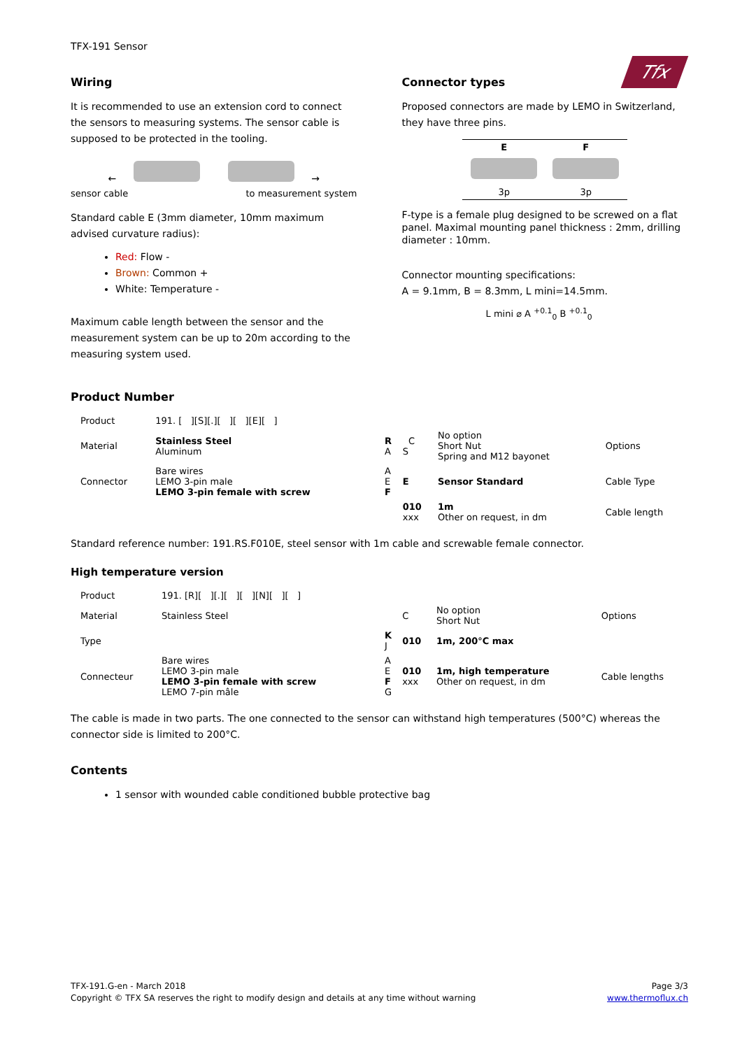Tfx
TFX-191 Sensor
Wiring
It is recommended to use an extension cord to connect the sensors to measuring systems. The sensor cable is supposed to be protected in the tooling.
← →
sensor cable to measurement system
Standard cable E (3mm diameter, 10mm maximum advised curvature radius):
Red: Flow -
Brown: Common +
White: Temperature -
Maximum cable length between the sensor and the measurement system can be up to 20m according to the measuring system used.
Connector types
Proposed connectors are made by LEMO in Switzerland, they have three pins.
| E | F |
| --- | --- |
| 3p | 3p |
F-type is a female plug designed to be screwed on a flat panel. Maximal mounting panel thickness : 2mm, drilling diameter : 10mm.
Connector mounting specifications:
A = 9.1mm, B = 8.3mm, L mini=14.5mm.
L mini ⌀ A <sup>+0.1</sup><sub>0</sub> B <sup>+0.1</sup><sub>0</sub>
Product Number
| Product | 191. [ ][S][.][ ][ ][E][ ] | | | | |
| Material | Stainless Steel Aluminum | R A | C S | No option Short Nut Spring and M12 bayonet | Options |
| Connector | Bare wires LEMO 3-pin male LEMO 3-pin female with screw | A E F | E | Sensor Standard | Cable Type |
| | | | 010 xxx | 1m Other on request, in dm | Cable length |
Standard reference number: 191.RS.F010E, steel sensor with 1m cable and screwable female connector.
High temperature version
| Product | 191. [R][ ][.][ ][ ][N][ ][ ] | | | | |
| Material | Stainless Steel | | C | No option Short Nut | Options |
| Type | | K J | 010 | 1m, 200°C max | |
| Connecteur | Bare wires LEMO 3-pin male LEMO 3-pin female with screw LEMO 7-pin mâle | A E F G | 010 xxx | 1m, high temperature Other on request, in dm | Cable lengths |
The cable is made in two parts. The one connected to the sensor can withstand high temperatures (500°C) whereas the connector side is limited to 200°C.
Contents
1 sensor with wounded cable conditioned bubble protective bag
TFX-191.G-en - March 2018
Copyright © TFX SA reserves the right to modify design and details at any time without warning
Page 3/3
www.thermoflux.ch